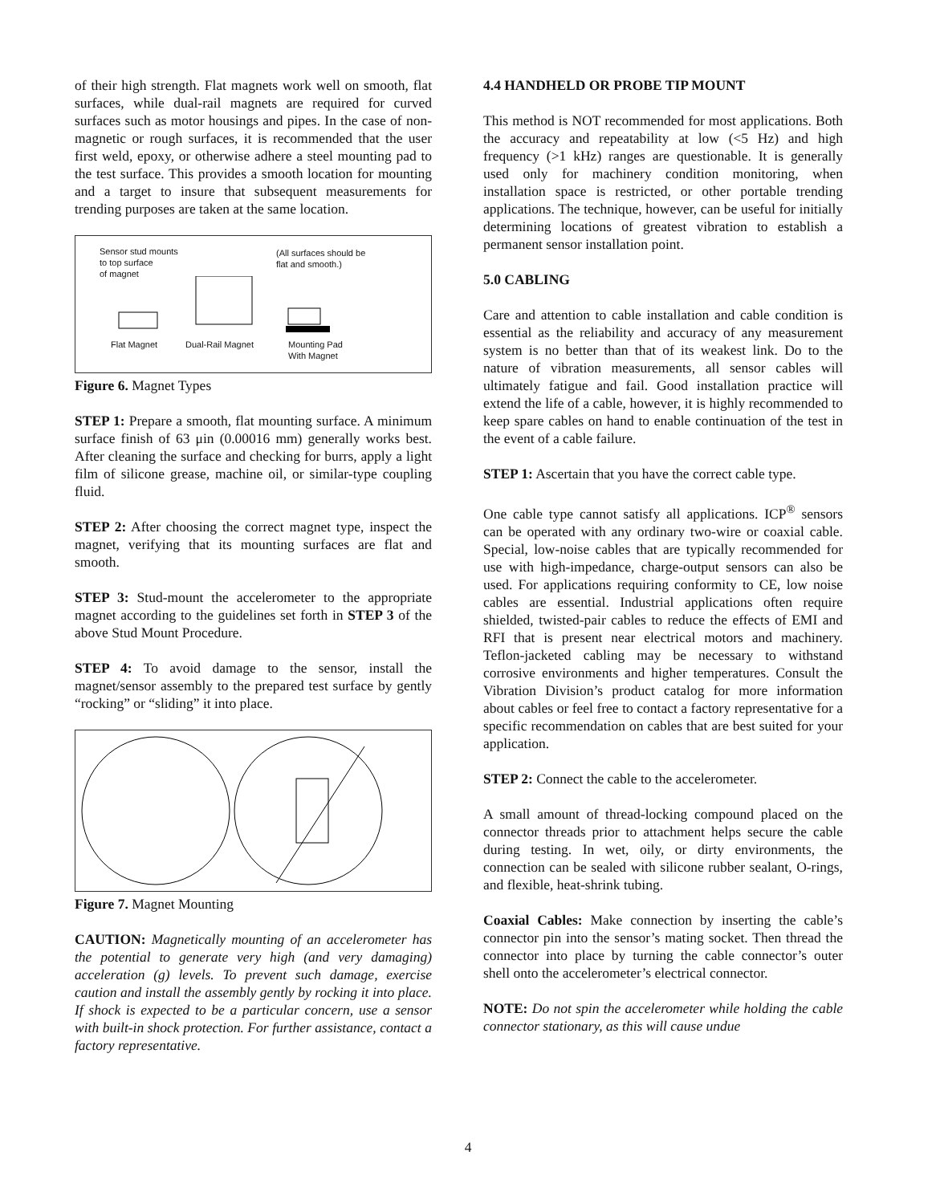of their high strength. Flat magnets work well on smooth, flat surfaces, while dual-rail magnets are required for curved surfaces such as motor housings and pipes. In the case of non-magnetic or rough surfaces, it is recommended that the user first weld, epoxy, or otherwise adhere a steel mounting pad to the test surface. This provides a smooth location for mounting and a target to insure that subsequent measurements for trending purposes are taken at the same location.
Sensor stud mounts
to top surface
of magnet
(All surfaces should be
flat and smooth.)
Flat Magnet Dual-Rail Magnet
Mounting Pad
With Magnet
Figure 6. Magnet Types
STEP 1: Prepare a smooth, flat mounting surface. A minimum surface finish of 63 μin (0.00016 mm) generally works best. After cleaning the surface and checking for burrs, apply a light film of silicone grease, machine oil, or similar-type coupling fluid.
STEP 2: After choosing the correct magnet type, inspect the magnet, verifying that its mounting surfaces are flat and smooth.
STEP 3: Stud-mount the accelerometer to the appropriate magnet according to the guidelines set forth in STEP 3 of the above Stud Mount Procedure.
STEP 4: To avoid damage to the sensor, install the magnet/sensor assembly to the prepared test surface by gently “rocking” or “sliding” it into place.
Figure 7. Magnet Mounting
CAUTION: Magnetically mounting of an accelerometer has the potential to generate very high (and very damaging) acceleration (g) levels. To prevent such damage, exercise caution and install the assembly gently by rocking it into place. If shock is expected to be a particular concern, use a sensor with built-in shock protection. For further assistance, contact a factory representative.
4.4 HANDHELD OR PROBE TIP MOUNT
This method is NOT recommended for most applications. Both the accuracy and repeatability at low (<5 Hz) and high frequency (>1 kHz) ranges are questionable. It is generally used only for machinery condition monitoring, when installation space is restricted, or other portable trending applications. The technique, however, can be useful for initially determining locations of greatest vibration to establish a permanent sensor installation point.
5.0 CABLING
Care and attention to cable installation and cable condition is essential as the reliability and accuracy of any measurement system is no better than that of its weakest link. Do to the nature of vibration measurements, all sensor cables will ultimately fatigue and fail. Good installation practice will extend the life of a cable, however, it is highly recommended to keep spare cables on hand to enable continuation of the test in the event of a cable failure.
STEP 1: Ascertain that you have the correct cable type.
One cable type cannot satisfy all applications. ICP<sup>®</sup> sensors can be operated with any ordinary two-wire or coaxial cable. Special, low-noise cables that are typically recommended for use with high-impedance, charge-output sensors can also be used. For applications requiring conformity to CE, low noise cables are essential. Industrial applications often require shielded, twisted-pair cables to reduce the effects of EMI and RFI that is present near electrical motors and machinery. Teflon-jacketed cabling may be necessary to withstand corrosive environments and higher temperatures. Consult the Vibration Division’s product catalog for more information about cables or feel free to contact a factory representative for a specific recommendation on cables that are best suited for your application.
STEP 2: Connect the cable to the accelerometer.
A small amount of thread-locking compound placed on the connector threads prior to attachment helps secure the cable during testing. In wet, oily, or dirty environments, the connection can be sealed with silicone rubber sealant, O-rings, and flexible, heat-shrink tubing.
Coaxial Cables: Make connection by inserting the cable’s connector pin into the sensor’s mating socket. Then thread the connector into place by turning the cable connector’s outer shell onto the accelerometer’s electrical connector.
NOTE: Do not spin the accelerometer while holding the cable connector stationary, as this will cause undue
4